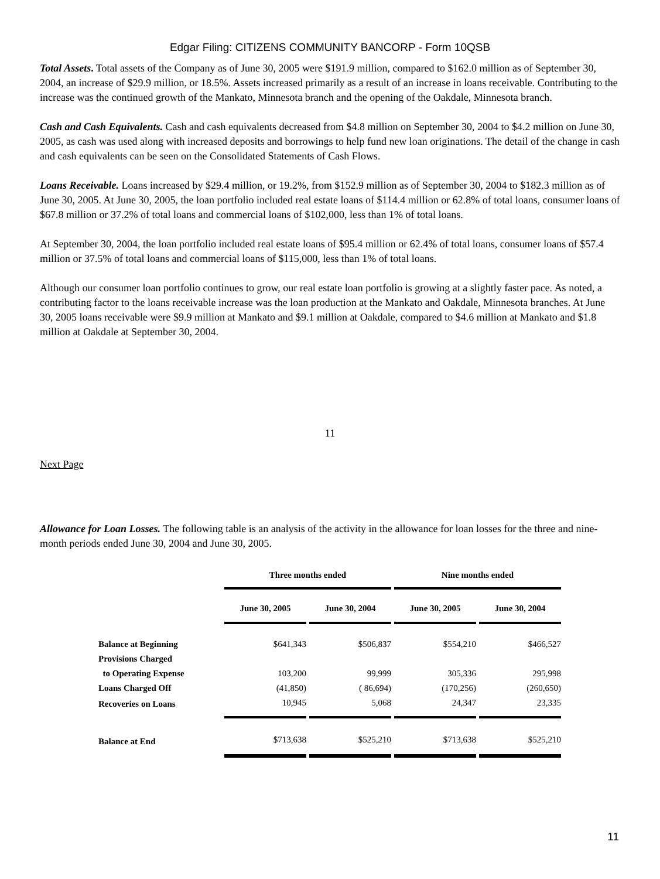Edgar Filing: CITIZENS COMMUNITY BANCORP - Form 10QSB
Total Assets. Total assets of the Company as of June 30, 2005 were $191.9 million, compared to $162.0 million as of September 30, 2004, an increase of $29.9 million, or 18.5%. Assets increased primarily as a result of an increase in loans receivable. Contributing to the increase was the continued growth of the Mankato, Minnesota branch and the opening of the Oakdale, Minnesota branch.
Cash and Cash Equivalents. Cash and cash equivalents decreased from $4.8 million on September 30, 2004 to $4.2 million on June 30, 2005, as cash was used along with increased deposits and borrowings to help fund new loan originations. The detail of the change in cash and cash equivalents can be seen on the Consolidated Statements of Cash Flows.
Loans Receivable. Loans increased by $29.4 million, or 19.2%, from $152.9 million as of September 30, 2004 to $182.3 million as of June 30, 2005. At June 30, 2005, the loan portfolio included real estate loans of $114.4 million or 62.8% of total loans, consumer loans of $67.8 million or 37.2% of total loans and commercial loans of $102,000, less than 1% of total loans.
At September 30, 2004, the loan portfolio included real estate loans of $95.4 million or 62.4% of total loans, consumer loans of $57.4 million or 37.5% of total loans and commercial loans of $115,000, less than 1% of total loans.
Although our consumer loan portfolio continues to grow, our real estate loan portfolio is growing at a slightly faster pace. As noted, a contributing factor to the loans receivable increase was the loan production at the Mankato and Oakdale, Minnesota branches. At June 30, 2005 loans receivable were $9.9 million at Mankato and $9.1 million at Oakdale, compared to $4.6 million at Mankato and $1.8 million at Oakdale at September 30, 2004.
11
Next Page
Allowance for Loan Losses. The following table is an analysis of the activity in the allowance for loan losses for the three and nine-month periods ended June 30, 2004 and June 30, 2005.
| | Three months ended | | Nine months ended | |
| | June 30, 2005 | June 30, 2004 | June 30, 2005 | June 30, 2004 |
| Balance at Beginning | $641,343 | $506,837 | $554,210 | $466,527 |
| Provisions Charged | | | | |
| to Operating Expense | 103,200 | 99,999 | 305,336 | 295,998 |
| Loans Charged Off | (41,850) | ( 86,694) | (170,256) | (260,650) |
| Recoveries on Loans | 10,945 | 5,068 | 24,347 | 23,335 |
| Balance at End | $713,638 | $525,210 | $713,638 | $525,210 |
11